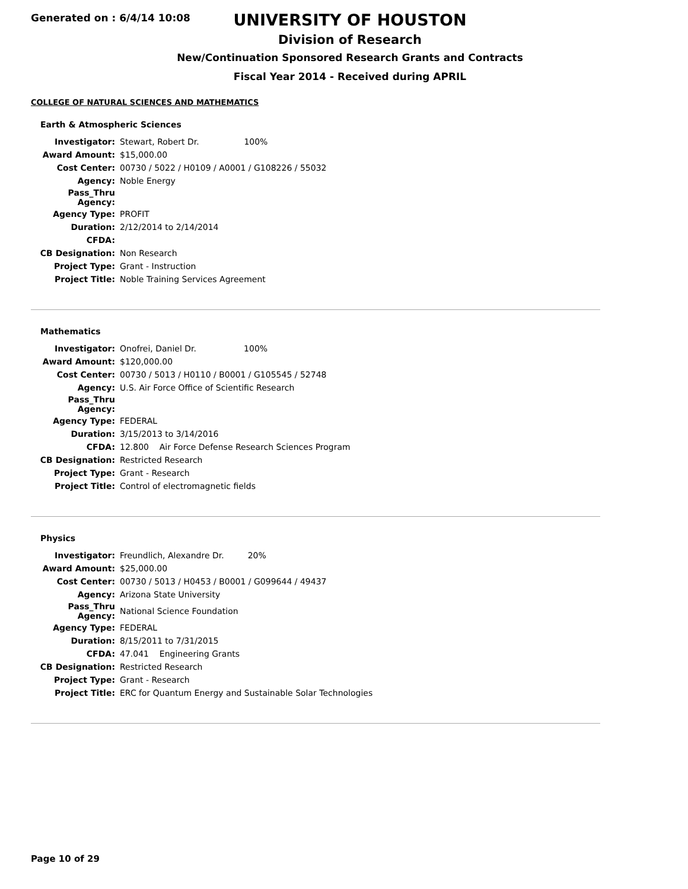Generated on : 6/4/14 10:08
UNIVERSITY OF HOUSTON
Division of Research
New/Continuation Sponsored Research Grants and Contracts
Fiscal Year 2014 - Received during APRIL
COLLEGE OF NATURAL SCIENCES AND MATHEMATICS
Earth & Atmospheric Sciences
| Investigator: | Stewart, Robert Dr. 100% |
| Award Amount: | $15,000.00 |
| Cost Center: | 00730 / 5022 / H0109 / A0001 / G108226 / 55032 |
| Agency: | Noble Energy |
| Pass_Thru Agency: | |
| Agency Type: | PROFIT |
| Duration: | 2/12/2014 to 2/14/2014 |
| CFDA: | |
| CB Designation: | Non Research |
| Project Type: | Grant - Instruction |
| Project Title: | Noble Training Services Agreement |
Mathematics
| Investigator: | Onofrei, Daniel Dr. 100% |
| Award Amount: | $120,000.00 |
| Cost Center: | 00730 / 5013 / H0110 / B0001 / G105545 / 52748 |
| Agency: | U.S. Air Force Office of Scientific Research |
| Pass_Thru Agency: | |
| Agency Type: | FEDERAL |
| Duration: | 3/15/2013 to 3/14/2016 |
| CFDA: | 12.800 Air Force Defense Research Sciences Program |
| CB Designation: | Restricted Research |
| Project Type: | Grant - Research |
| Project Title: | Control of electromagnetic fields |
Physics
| Investigator: | Freundlich, Alexandre Dr. 20% |
| Award Amount: | $25,000.00 |
| Cost Center: | 00730 / 5013 / H0453 / B0001 / G099644 / 49437 |
| Agency: | Arizona State University |
| Pass_Thru Agency: | National Science Foundation |
| Agency Type: | FEDERAL |
| Duration: | 8/15/2011 to 7/31/2015 |
| CFDA: | 47.041 Engineering Grants |
| CB Designation: | Restricted Research |
| Project Type: | Grant - Research |
| Project Title: | ERC for Quantum Energy and Sustainable Solar Technologies |
Page 10 of 29